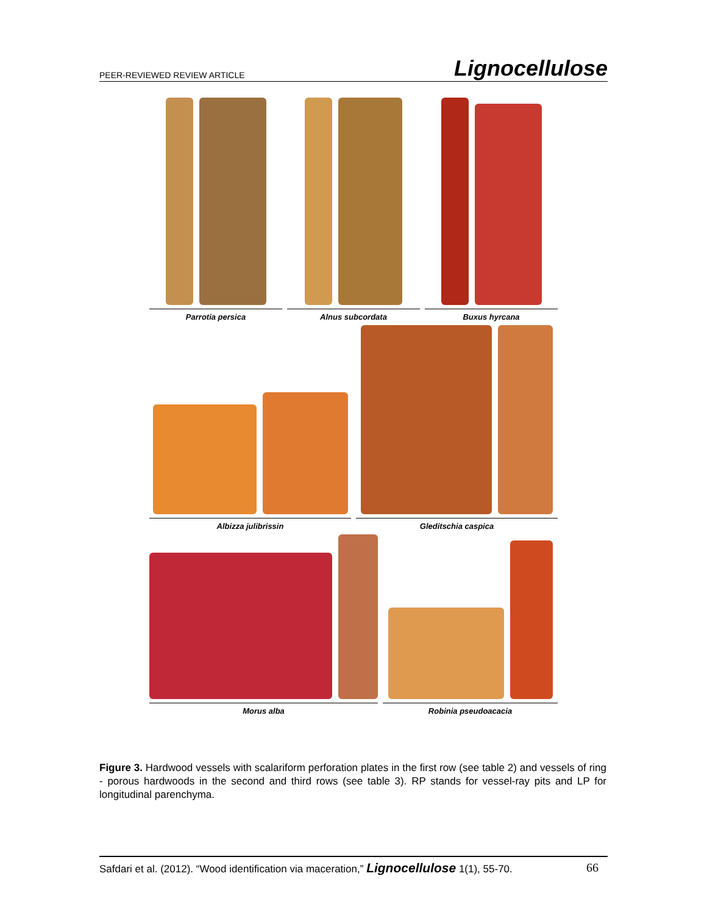PEER-REVIEWED REVIEW ARTICLE Lignocellulose
Parrotia persica
Alnus subcordata
Buxus hyrcana
Albizza julibrissin
Gleditschia caspica
Morus alba
Robinia pseudoacacia
Figure 3. Hardwood vessels with scalariform perforation plates in the first row (see table 2) and vessels of ring - porous hardwoods in the second and third rows (see table 3). RP stands for vessel-ray pits and LP for longitudinal parenchyma.
Safdari et al. (2012). “Wood identification via maceration,” Lignocellulose 1(1), 55-70. 66